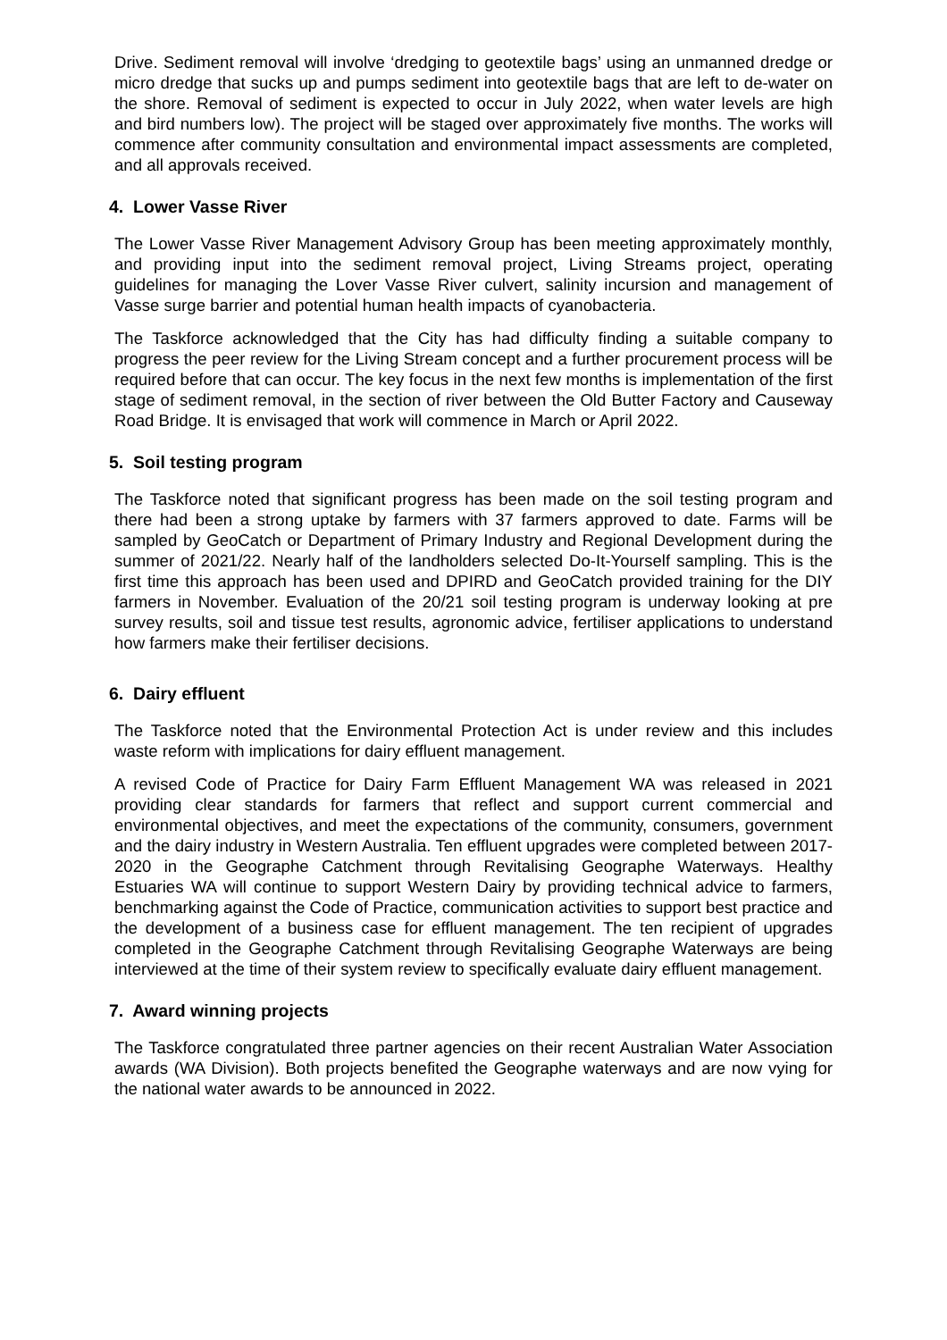Drive. Sediment removal will involve ‘dredging to geotextile bags’ using an unmanned dredge or micro dredge that sucks up and pumps sediment into geotextile bags that are left to de-water on the shore. Removal of sediment is expected to occur in July 2022, when water levels are high and bird numbers low). The project will be staged over approximately five months. The works will commence after community consultation and environmental impact assessments are completed, and all approvals received.
4. Lower Vasse River
The Lower Vasse River Management Advisory Group has been meeting approximately monthly, and providing input into the sediment removal project, Living Streams project, operating guidelines for managing the Lover Vasse River culvert, salinity incursion and management of Vasse surge barrier and potential human health impacts of cyanobacteria.
The Taskforce acknowledged that the City has had difficulty finding a suitable company to progress the peer review for the Living Stream concept and a further procurement process will be required before that can occur. The key focus in the next few months is implementation of the first stage of sediment removal, in the section of river between the Old Butter Factory and Causeway Road Bridge. It is envisaged that work will commence in March or April 2022.
5. Soil testing program
The Taskforce noted that significant progress has been made on the soil testing program and there had been a strong uptake by farmers with 37 farmers approved to date. Farms will be sampled by GeoCatch or Department of Primary Industry and Regional Development during the summer of 2021/22. Nearly half of the landholders selected Do-It-Yourself sampling. This is the first time this approach has been used and DPIRD and GeoCatch provided training for the DIY farmers in November. Evaluation of the 20/21 soil testing program is underway looking at pre survey results, soil and tissue test results, agronomic advice, fertiliser applications to understand how farmers make their fertiliser decisions.
6. Dairy effluent
The Taskforce noted that the Environmental Protection Act is under review and this includes waste reform with implications for dairy effluent management.
A revised Code of Practice for Dairy Farm Effluent Management WA was released in 2021 providing clear standards for farmers that reflect and support current commercial and environmental objectives, and meet the expectations of the community, consumers, government and the dairy industry in Western Australia. Ten effluent upgrades were completed between 2017-2020 in the Geographe Catchment through Revitalising Geographe Waterways. Healthy Estuaries WA will continue to support Western Dairy by providing technical advice to farmers, benchmarking against the Code of Practice, communication activities to support best practice and the development of a business case for effluent management. The ten recipient of upgrades completed in the Geographe Catchment through Revitalising Geographe Waterways are being interviewed at the time of their system review to specifically evaluate dairy effluent management.
7. Award winning projects
The Taskforce congratulated three partner agencies on their recent Australian Water Association awards (WA Division). Both projects benefited the Geographe waterways and are now vying for the national water awards to be announced in 2022.